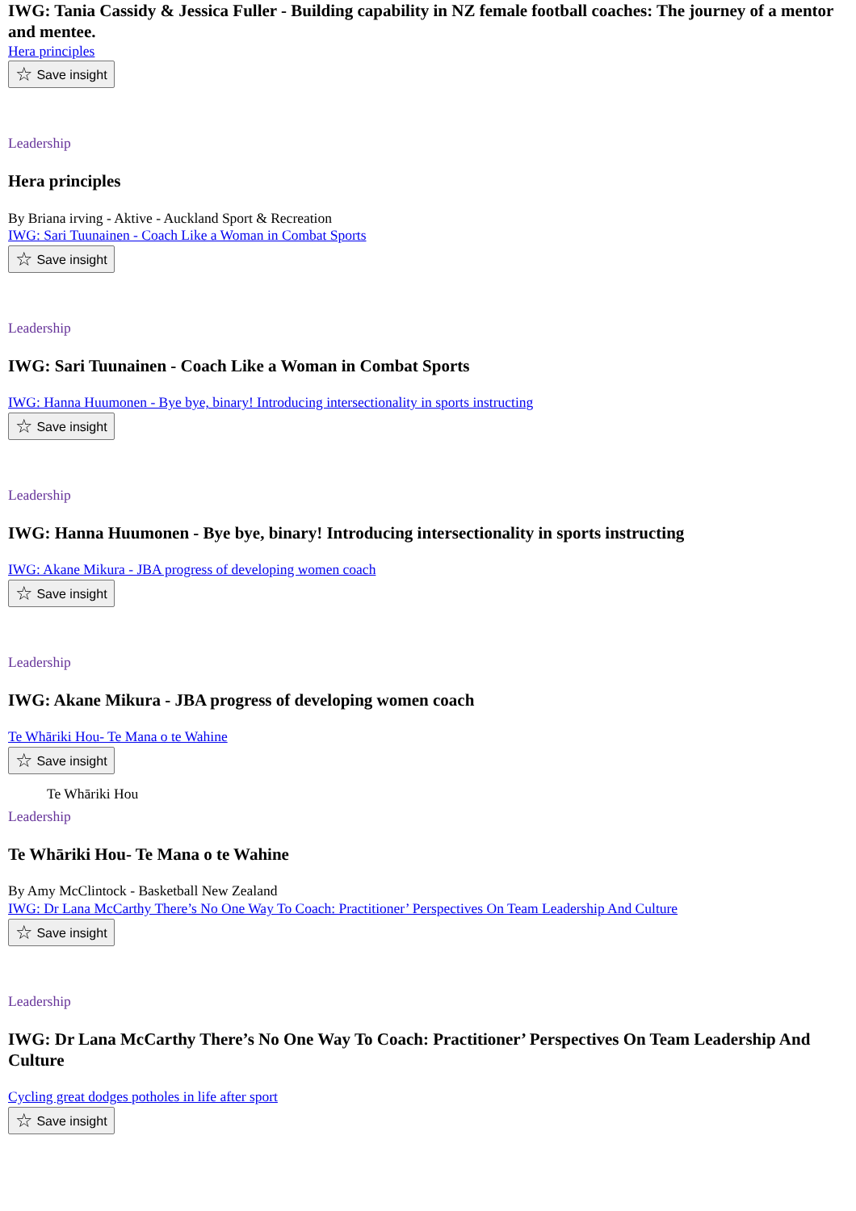IWG: Tania Cassidy & Jessica Fuller - Building capability in NZ female football coaches: The journey of a mentor and mentee.
Hera principles
☆ Save insight
Leadership
Hera principles
By Briana irving - Aktive - Auckland Sport & Recreation
IWG: Sari Tuunainen - Coach Like a Woman in Combat Sports
☆ Save insight
Leadership
IWG: Sari Tuunainen - Coach Like a Woman in Combat Sports
IWG: Hanna Huumonen - Bye bye, binary! Introducing intersectionality in sports instructing
☆ Save insight
Leadership
IWG: Hanna Huumonen - Bye bye, binary! Introducing intersectionality in sports instructing
IWG: Akane Mikura - JBA progress of developing women coach
☆ Save insight
Leadership
IWG: Akane Mikura - JBA progress of developing women coach
Te Whāriki Hou- Te Mana o te Wahine
☆ Save insight
Te Whāriki Hou
Leadership
Te Whāriki Hou- Te Mana o te Wahine
By Amy McClintock - Basketball New Zealand
IWG: Dr Lana McCarthy There’s No One Way To Coach: Practitioner’ Perspectives On Team Leadership And Culture
☆ Save insight
Leadership
IWG: Dr Lana McCarthy There’s No One Way To Coach: Practitioner’ Perspectives On Team Leadership And Culture
Cycling great dodges potholes in life after sport
☆ Save insight